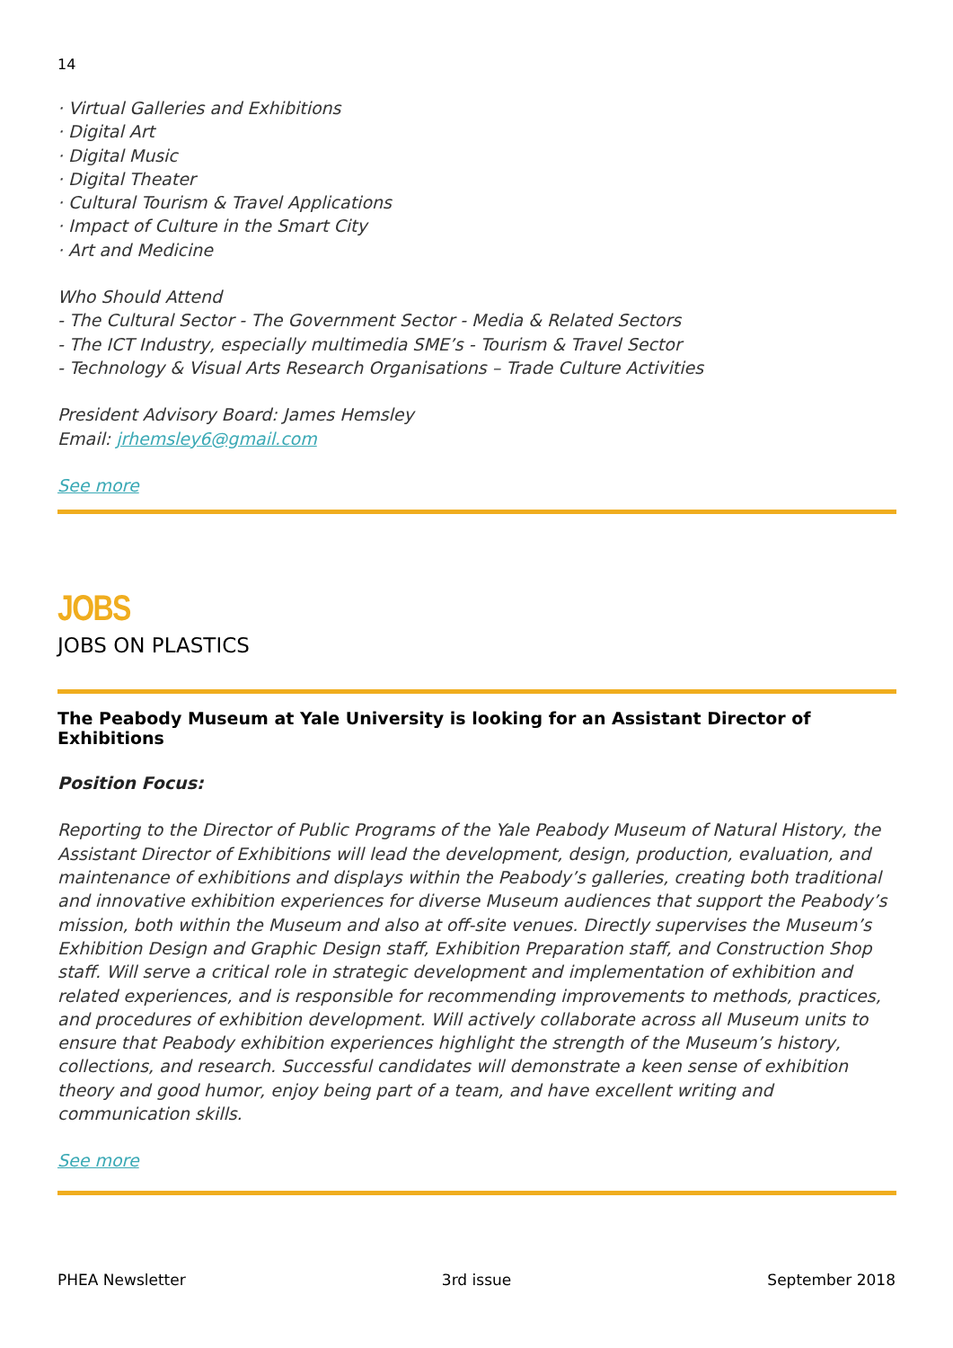14
· Virtual Galleries and Exhibitions
· Digital Art
· Digital Music
· Digital Theater
· Cultural Tourism & Travel Applications
· Impact of Culture in the Smart City
· Art and Medicine
Who Should Attend
- The Cultural Sector - The Government Sector - Media & Related Sectors
- The ICT Industry, especially multimedia SME’s - Tourism & Travel Sector
- Technology & Visual Arts Research Organisations – Trade Culture Activities
President Advisory Board: James Hemsley
Email: jrhemsley6@gmail.com
See more
JOBS
JOBS ON PLASTICS
The Peabody Museum at Yale University is looking for an Assistant Director of Exhibitions
Position Focus:
Reporting to the Director of Public Programs of the Yale Peabody Museum of Natural History, the Assistant Director of Exhibitions will lead the development, design, production, evaluation, and maintenance of exhibitions and displays within the Peabody’s galleries, creating both traditional and innovative exhibition experiences for diverse Museum audiences that support the Peabody’s mission, both within the Museum and also at off-site venues. Directly supervises the Museum’s Exhibition Design and Graphic Design staff, Exhibition Preparation staff, and Construction Shop staff. Will serve a critical role in strategic development and implementation of exhibition and related experiences, and is responsible for recommending improvements to methods, practices, and procedures of exhibition development. Will actively collaborate across all Museum units to ensure that Peabody exhibition experiences highlight the strength of the Museum’s history, collections, and research. Successful candidates will demonstrate a keen sense of exhibition theory and good humor, enjoy being part of a team, and have excellent writing and communication skills.
See more
PHEA Newsletter 3rd issue September 2018